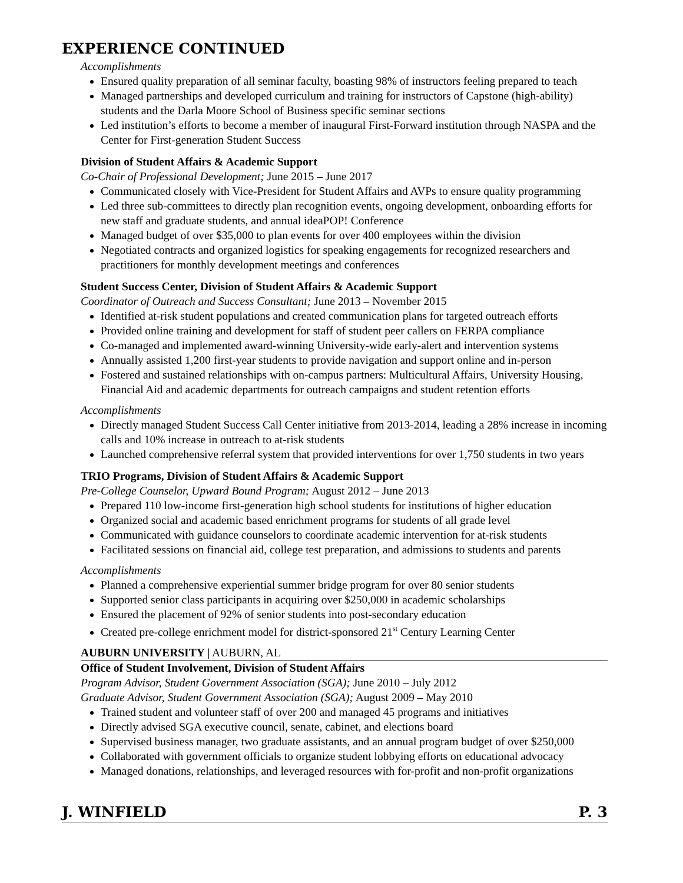EXPERIENCE CONTINUED
Accomplishments
Ensured quality preparation of all seminar faculty, boasting 98% of instructors feeling prepared to teach
Managed partnerships and developed curriculum and training for instructors of Capstone (high-ability) students and the Darla Moore School of Business specific seminar sections
Led institution’s efforts to become a member of inaugural First-Forward institution through NASPA and the Center for First-generation Student Success
Division of Student Affairs & Academic Support
Co-Chair of Professional Development; June 2015 – June 2017
Communicated closely with Vice-President for Student Affairs and AVPs to ensure quality programming
Led three sub-committees to directly plan recognition events, ongoing development, onboarding efforts for new staff and graduate students, and annual ideaPOP! Conference
Managed budget of over $35,000 to plan events for over 400 employees within the division
Negotiated contracts and organized logistics for speaking engagements for recognized researchers and practitioners for monthly development meetings and conferences
Student Success Center, Division of Student Affairs & Academic Support
Coordinator of Outreach and Success Consultant; June 2013 – November 2015
Identified at-risk student populations and created communication plans for targeted outreach efforts
Provided online training and development for staff of student peer callers on FERPA compliance
Co-managed and implemented award-winning University-wide early-alert and intervention systems
Annually assisted 1,200 first-year students to provide navigation and support online and in-person
Fostered and sustained relationships with on-campus partners: Multicultural Affairs, University Housing, Financial Aid and academic departments for outreach campaigns and student retention efforts
Accomplishments
Directly managed Student Success Call Center initiative from 2013-2014, leading a 28% increase in incoming calls and 10% increase in outreach to at-risk students
Launched comprehensive referral system that provided interventions for over 1,750 students in two years
TRIO Programs, Division of Student Affairs & Academic Support
Pre-College Counselor, Upward Bound Program; August 2012 – June 2013
Prepared 110 low-income first-generation high school students for institutions of higher education
Organized social and academic based enrichment programs for students of all grade level
Communicated with guidance counselors to coordinate academic intervention for at-risk students
Facilitated sessions on financial aid, college test preparation, and admissions to students and parents
Accomplishments
Planned a comprehensive experiential summer bridge program for over 80 senior students
Supported senior class participants in acquiring over $250,000 in academic scholarships
Ensured the placement of 92% of senior students into post-secondary education
Created pre-college enrichment model for district-sponsored 21<sup>st</sup> Century Learning Center
AUBURN UNIVERSITY | AUBURN, AL
Office of Student Involvement, Division of Student Affairs
Program Advisor, Student Government Association (SGA); June 2010 – July 2012
Graduate Advisor, Student Government Association (SGA); August 2009 – May 2010
Trained student and volunteer staff of over 200 and managed 45 programs and initiatives
Directly advised SGA executive council, senate, cabinet, and elections board
Supervised business manager, two graduate assistants, and an annual program budget of over $250,000
Collaborated with government officials to organize student lobbying efforts on educational advocacy
Managed donations, relationships, and leveraged resources with for-profit and non-profit organizations
J. WINFIELD P. 3